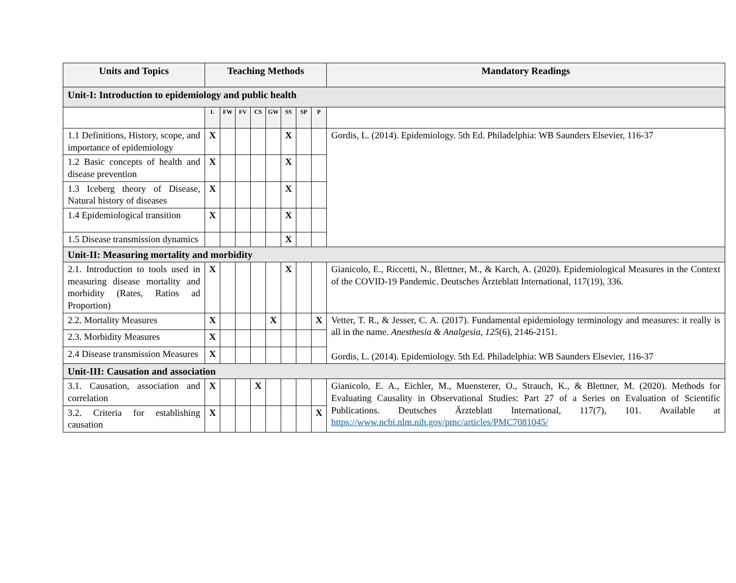| Units and Topics | Teaching Methods | | | | | | | | Mandatory Readings |
| --- | --- | --- | --- | --- | --- | --- | --- | --- | --- |
| Unit-I: Introduction to epidemiology and public health | | | | | | | | | |
| | L | FW | FV | CS | GW | SS | SP | P | |
| 1.1 Definitions, History, scope, and importance of epidemiology | X | | | | | X | | | Gordis, L. (2014). Epidemiology. 5th Ed. Philadelphia: WB Saunders Elsevier, 116-37 |
| 1.2 Basic concepts of health and disease prevention | X | | | | | X | | | |
| 1.3 Iceberg theory of Disease, Natural history of diseases | X | | | | | X | | | |
| 1.4 Epidemiological transition | X | | | | | X | | | |
| 1.5 Disease transmission dynamics | | | | | | X | | | |
| Unit-II: Measuring mortality and morbidity | | | | | | | | | |
| 2.1. Introduction to tools used in measuring disease mortality and morbidity (Rates, Ratios ad Proportion) | X | | | | | X | | | Gianicolo, E., Riccetti, N., Blettner, M., & Karch, A. (2020). Epidemiological Measures in the Context of the COVID-19 Pandemic. Deutsches Ärzteblatt International, 117(19), 336. |
| 2.2. Mortality Measures | X | | | | X | | | X | Vetter, T. R., & Jesser, C. A. (2017). Fundamental epidemiology terminology and measures: it really is all in the name. Anesthesia & Analgesia , 125 (6), 2146-2151. Gordis, L. (2014). Epidemiology. 5th Ed. Philadelphia: WB Saunders Elsevier, 116-37 |
| 2.3. Morbidity Measures | X | | | | | | | | |
| 2.4 Disease transmission Measures | X | | | | | | | | |
| Unit-III: Causation and association | | | | | | | | | |
| 3.1. Causation, association and correlation | X | | | X | | | | | Gianicolo, E. A., Eichler, M., Muensterer, O., Strauch, K., & Blettner, M. (2020). Methods for Evaluating Causality in Observational Studies: Part 27 of a Series on Evaluation of Scientific Publications. Deutsches Ärzteblatt International, 117(7), 101. Available at https://www.ncbi.nlm.nih.gov/pmc/articles/PMC7081045/ |
| 3.2. Criteria for establishing causation | X | | | | | | | X | |